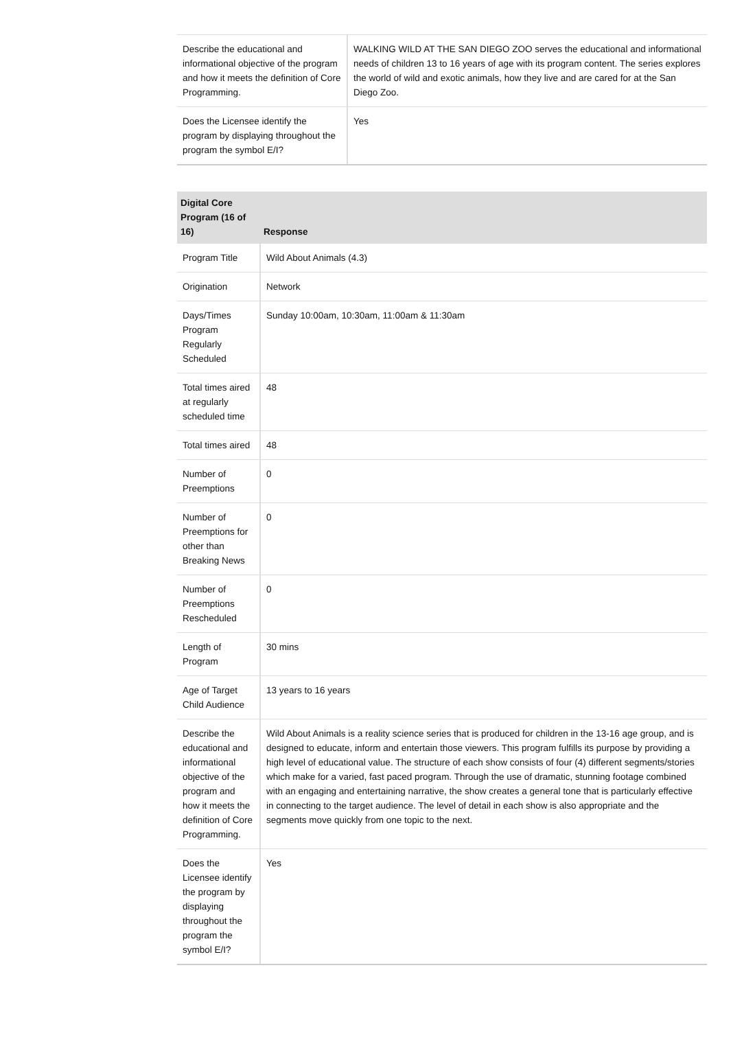| Describe the educational and informational objective of the program and how it meets the definition of Core Programming. | WALKING WILD AT THE SAN DIEGO ZOO serves the educational and informational needs of children 13 to 16 years of age with its program content. The series explores the world of wild and exotic animals, how they live and are cared for at the San Diego Zoo. |
| Does the Licensee identify the program by displaying throughout the program the symbol E/I? | Yes |
| Digital Core Program (16 of 16) | Response |
| --- | --- |
| Program Title | Wild About Animals (4.3) |
| Origination | Network |
| Days/Times Program Regularly Scheduled | Sunday 10:00am, 10:30am, 11:00am & 11:30am |
| Total times aired at regularly scheduled time | 48 |
| Total times aired | 48 |
| Number of Preemptions | 0 |
| Number of Preemptions for other than Breaking News | 0 |
| Number of Preemptions Rescheduled | 0 |
| Length of Program | 30 mins |
| Age of Target Child Audience | 13 years to 16 years |
| Describe the educational and informational objective of the program and how it meets the definition of Core Programming. | Wild About Animals is a reality science series that is produced for children in the 13-16 age group, and is designed to educate, inform and entertain those viewers. This program fulfills its purpose by providing a high level of educational value. The structure of each show consists of four (4) different segments/stories which make for a varied, fast paced program. Through the use of dramatic, stunning footage combined with an engaging and entertaining narrative, the show creates a general tone that is particularly effective in connecting to the target audience. The level of detail in each show is also appropriate and the segments move quickly from one topic to the next. |
| Does the Licensee identify the program by displaying throughout the program the symbol E/I? | Yes |